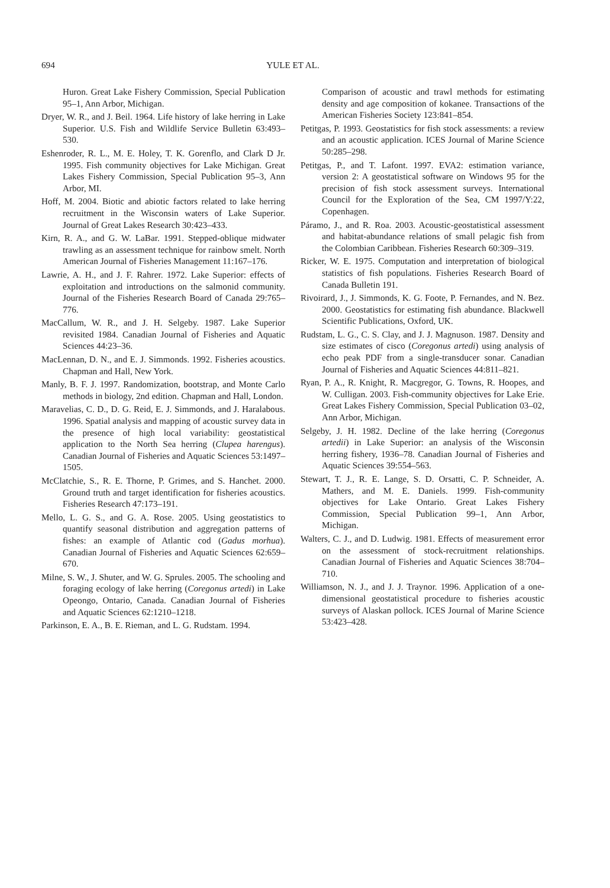694 YULE ET AL.
Huron. Great Lake Fishery Commission, Special Publication 95–1, Ann Arbor, Michigan.
Dryer, W. R., and J. Beil. 1964. Life history of lake herring in Lake Superior. U.S. Fish and Wildlife Service Bulletin 63:493–530.
Eshenroder, R. L., M. E. Holey, T. K. Gorenflo, and Clark D Jr. 1995. Fish community objectives for Lake Michigan. Great Lakes Fishery Commission, Special Publication 95–3, Ann Arbor, MI.
Hoff, M. 2004. Biotic and abiotic factors related to lake herring recruitment in the Wisconsin waters of Lake Superior. Journal of Great Lakes Research 30:423–433.
Kirn, R. A., and G. W. LaBar. 1991. Stepped-oblique midwater trawling as an assessment technique for rainbow smelt. North American Journal of Fisheries Management 11:167–176.
Lawrie, A. H., and J. F. Rahrer. 1972. Lake Superior: effects of exploitation and introductions on the salmonid community. Journal of the Fisheries Research Board of Canada 29:765–776.
MacCallum, W. R., and J. H. Selgeby. 1987. Lake Superior revisited 1984. Canadian Journal of Fisheries and Aquatic Sciences 44:23–36.
MacLennan, D. N., and E. J. Simmonds. 1992. Fisheries acoustics. Chapman and Hall, New York.
Manly, B. F. J. 1997. Randomization, bootstrap, and Monte Carlo methods in biology, 2nd edition. Chapman and Hall, London.
Maravelias, C. D., D. G. Reid, E. J. Simmonds, and J. Haralabous. 1996. Spatial analysis and mapping of acoustic survey data in the presence of high local variability: geostatistical application to the North Sea herring (Clupea harengus). Canadian Journal of Fisheries and Aquatic Sciences 53:1497–1505.
McClatchie, S., R. E. Thorne, P. Grimes, and S. Hanchet. 2000. Ground truth and target identification for fisheries acoustics. Fisheries Research 47:173–191.
Mello, L. G. S., and G. A. Rose. 2005. Using geostatistics to quantify seasonal distribution and aggregation patterns of fishes: an example of Atlantic cod (Gadus morhua). Canadian Journal of Fisheries and Aquatic Sciences 62:659–670.
Milne, S. W., J. Shuter, and W. G. Sprules. 2005. The schooling and foraging ecology of lake herring (Coregonus artedi) in Lake Opeongo, Ontario, Canada. Canadian Journal of Fisheries and Aquatic Sciences 62:1210–1218.
Parkinson, E. A., B. E. Rieman, and L. G. Rudstam. 1994.
Comparison of acoustic and trawl methods for estimating density and age composition of kokanee. Transactions of the American Fisheries Society 123:841–854.
Petitgas, P. 1993. Geostatistics for fish stock assessments: a review and an acoustic application. ICES Journal of Marine Science 50:285–298.
Petitgas, P., and T. Lafont. 1997. EVA2: estimation variance, version 2: A geostatistical software on Windows 95 for the precision of fish stock assessment surveys. International Council for the Exploration of the Sea, CM 1997/Y:22, Copenhagen.
Páramo, J., and R. Roa. 2003. Acoustic-geostatistical assessment and habitat-abundance relations of small pelagic fish from the Colombian Caribbean. Fisheries Research 60:309–319.
Ricker, W. E. 1975. Computation and interpretation of biological statistics of fish populations. Fisheries Research Board of Canada Bulletin 191.
Rivoirard, J., J. Simmonds, K. G. Foote, P. Fernandes, and N. Bez. 2000. Geostatistics for estimating fish abundance. Blackwell Scientific Publications, Oxford, UK.
Rudstam, L. G., C. S. Clay, and J. J. Magnuson. 1987. Density and size estimates of cisco (Coregonus artedi) using analysis of echo peak PDF from a single-transducer sonar. Canadian Journal of Fisheries and Aquatic Sciences 44:811–821.
Ryan, P. A., R. Knight, R. Macgregor, G. Towns, R. Hoopes, and W. Culligan. 2003. Fish-community objectives for Lake Erie. Great Lakes Fishery Commission, Special Publication 03–02, Ann Arbor, Michigan.
Selgeby, J. H. 1982. Decline of the lake herring (Coregonus artedii) in Lake Superior: an analysis of the Wisconsin herring fishery, 1936–78. Canadian Journal of Fisheries and Aquatic Sciences 39:554–563.
Stewart, T. J., R. E. Lange, S. D. Orsatti, C. P. Schneider, A. Mathers, and M. E. Daniels. 1999. Fish-community objectives for Lake Ontario. Great Lakes Fishery Commission, Special Publication 99–1, Ann Arbor, Michigan.
Walters, C. J., and D. Ludwig. 1981. Effects of measurement error on the assessment of stock-recruitment relationships. Canadian Journal of Fisheries and Aquatic Sciences 38:704–710.
Williamson, N. J., and J. J. Traynor. 1996. Application of a one-dimensional geostatistical procedure to fisheries acoustic surveys of Alaskan pollock. ICES Journal of Marine Science 53:423–428.